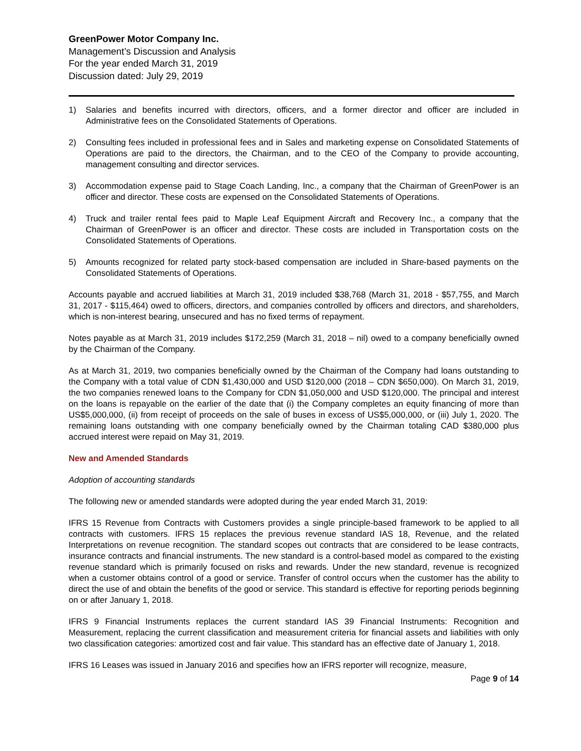GreenPower Motor Company Inc.
Management’s Discussion and Analysis
For the year ended March 31, 2019
Discussion dated: July 29, 2019
1) Salaries and benefits incurred with directors, officers, and a former director and officer are included in Administrative fees on the Consolidated Statements of Operations.
2) Consulting fees included in professional fees and in Sales and marketing expense on Consolidated Statements of Operations are paid to the directors, the Chairman, and to the CEO of the Company to provide accounting, management consulting and director services.
3) Accommodation expense paid to Stage Coach Landing, Inc., a company that the Chairman of GreenPower is an officer and director. These costs are expensed on the Consolidated Statements of Operations.
4) Truck and trailer rental fees paid to Maple Leaf Equipment Aircraft and Recovery Inc., a company that the Chairman of GreenPower is an officer and director. These costs are included in Transportation costs on the Consolidated Statements of Operations.
5) Amounts recognized for related party stock-based compensation are included in Share-based payments on the Consolidated Statements of Operations.
Accounts payable and accrued liabilities at March 31, 2019 included $38,768 (March 31, 2018 - $57,755, and March 31, 2017 - $115,464) owed to officers, directors, and companies controlled by officers and directors, and shareholders, which is non-interest bearing, unsecured and has no fixed terms of repayment.
Notes payable as at March 31, 2019 includes $172,259 (March 31, 2018 – nil) owed to a company beneficially owned by the Chairman of the Company.
As at March 31, 2019, two companies beneficially owned by the Chairman of the Company had loans outstanding to the Company with a total value of CDN $1,430,000 and USD $120,000 (2018 – CDN $650,000). On March 31, 2019, the two companies renewed loans to the Company for CDN $1,050,000 and USD $120,000. The principal and interest on the loans is repayable on the earlier of the date that (i) the Company completes an equity financing of more than US$5,000,000, (ii) from receipt of proceeds on the sale of buses in excess of US$5,000,000, or (iii) July 1, 2020. The remaining loans outstanding with one company beneficially owned by the Chairman totaling CAD $380,000 plus accrued interest were repaid on May 31, 2019.
New and Amended Standards
Adoption of accounting standards
The following new or amended standards were adopted during the year ended March 31, 2019:
IFRS 15 Revenue from Contracts with Customers provides a single principle-based framework to be applied to all contracts with customers. IFRS 15 replaces the previous revenue standard IAS 18, Revenue, and the related Interpretations on revenue recognition. The standard scopes out contracts that are considered to be lease contracts, insurance contracts and financial instruments. The new standard is a control-based model as compared to the existing revenue standard which is primarily focused on risks and rewards. Under the new standard, revenue is recognized when a customer obtains control of a good or service. Transfer of control occurs when the customer has the ability to direct the use of and obtain the benefits of the good or service. This standard is effective for reporting periods beginning on or after January 1, 2018.
IFRS 9 Financial Instruments replaces the current standard IAS 39 Financial Instruments: Recognition and Measurement, replacing the current classification and measurement criteria for financial assets and liabilities with only two classification categories: amortized cost and fair value. This standard has an effective date of January 1, 2018.
IFRS 16 Leases was issued in January 2016 and specifies how an IFRS reporter will recognize, measure,
Page 9 of 14